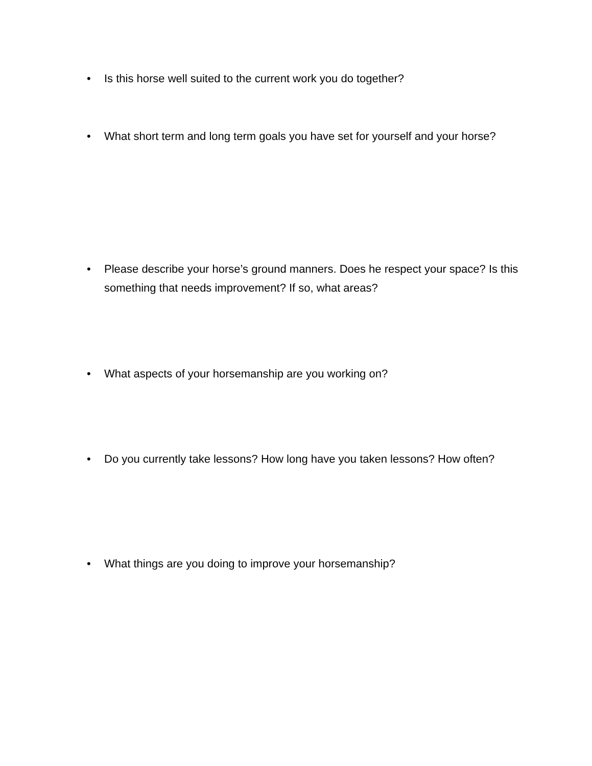• Is this horse well suited to the current work you do together?
• What short term and long term goals you have set for yourself and your horse?
• Please describe your horse’s ground manners. Does he respect your space? Is this something that needs improvement? If so, what areas?
• What aspects of your horsemanship are you working on?
• Do you currently take lessons? How long have you taken lessons? How often?
• What things are you doing to improve your horsemanship?